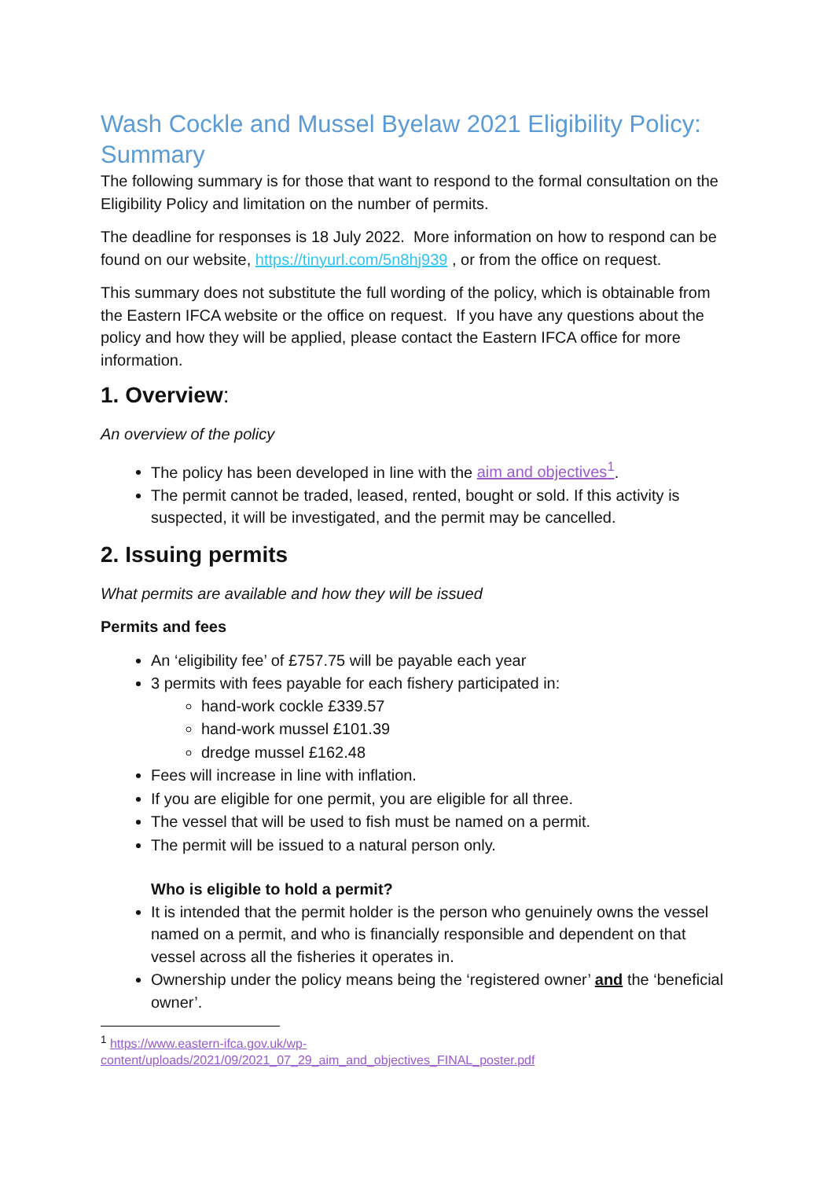Wash Cockle and Mussel Byelaw 2021 Eligibility Policy: Summary
The following summary is for those that want to respond to the formal consultation on the Eligibility Policy and limitation on the number of permits.
The deadline for responses is 18 July 2022. More information on how to respond can be found on our website, https://tinyurl.com/5n8hj939 , or from the office on request.
This summary does not substitute the full wording of the policy, which is obtainable from the Eastern IFCA website or the office on request. If you have any questions about the policy and how they will be applied, please contact the Eastern IFCA office for more information.
1. Overview:
An overview of the policy
The policy has been developed in line with the aim and objectives<sup>1</sup>.
The permit cannot be traded, leased, rented, bought or sold. If this activity is suspected, it will be investigated, and the permit may be cancelled.
2. Issuing permits
What permits are available and how they will be issued
Permits and fees
An ‘eligibility fee’ of £757.75 will be payable each year
3 permits with fees payable for each fishery participated in:
hand-work cockle £339.57
hand-work mussel £101.39
dredge mussel £162.48
Fees will increase in line with inflation.
If you are eligible for one permit, you are eligible for all three.
The vessel that will be used to fish must be named on a permit.
The permit will be issued to a natural person only.
Who is eligible to hold a permit?
It is intended that the permit holder is the person who genuinely owns the vessel named on a permit, and who is financially responsible and dependent on that vessel across all the fisheries it operates in.
Ownership under the policy means being the ‘registered owner’ and the ‘beneficial owner’.
<sup>1</sup> https://www.eastern-ifca.gov.uk/wp-content/uploads/2021/09/2021_07_29_aim_and_objectives_FINAL_poster.pdf